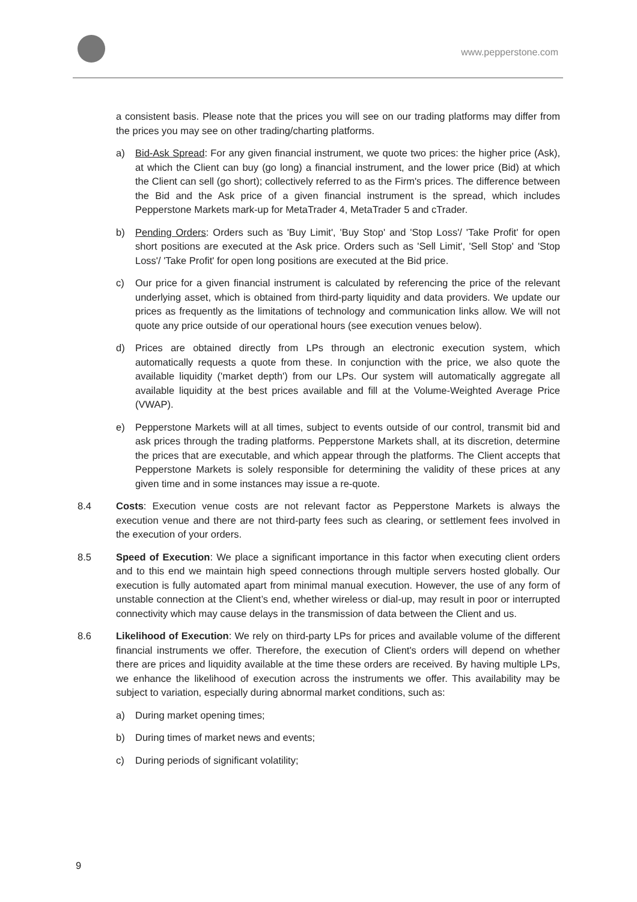www.pepperstone.com
a consistent basis. Please note that the prices you will see on our trading platforms may differ from the prices you may see on other trading/charting platforms.
a) Bid-Ask Spread: For any given financial instrument, we quote two prices: the higher price (Ask), at which the Client can buy (go long) a financial instrument, and the lower price (Bid) at which the Client can sell (go short); collectively referred to as the Firm's prices. The difference between the Bid and the Ask price of a given financial instrument is the spread, which includes Pepperstone Markets mark-up for MetaTrader 4, MetaTrader 5 and cTrader.
b) Pending Orders: Orders such as 'Buy Limit', 'Buy Stop' and 'Stop Loss'/ 'Take Profit' for open short positions are executed at the Ask price. Orders such as 'Sell Limit', 'Sell Stop' and 'Stop Loss'/ 'Take Profit' for open long positions are executed at the Bid price.
c) Our price for a given financial instrument is calculated by referencing the price of the relevant underlying asset, which is obtained from third-party liquidity and data providers. We update our prices as frequently as the limitations of technology and communication links allow. We will not quote any price outside of our operational hours (see execution venues below).
d) Prices are obtained directly from LPs through an electronic execution system, which automatically requests a quote from these. In conjunction with the price, we also quote the available liquidity ('market depth') from our LPs. Our system will automatically aggregate all available liquidity at the best prices available and fill at the Volume-Weighted Average Price (VWAP).
e) Pepperstone Markets will at all times, subject to events outside of our control, transmit bid and ask prices through the trading platforms. Pepperstone Markets shall, at its discretion, determine the prices that are executable, and which appear through the platforms. The Client accepts that Pepperstone Markets is solely responsible for determining the validity of these prices at any given time and in some instances may issue a re-quote.
8.4 Costs: Execution venue costs are not relevant factor as Pepperstone Markets is always the execution venue and there are not third-party fees such as clearing, or settlement fees involved in the execution of your orders.
8.5 Speed of Execution: We place a significant importance in this factor when executing client orders and to this end we maintain high speed connections through multiple servers hosted globally. Our execution is fully automated apart from minimal manual execution. However, the use of any form of unstable connection at the Client’s end, whether wireless or dial-up, may result in poor or interrupted connectivity which may cause delays in the transmission of data between the Client and us.
8.6 Likelihood of Execution: We rely on third-party LPs for prices and available volume of the different financial instruments we offer. Therefore, the execution of Client's orders will depend on whether there are prices and liquidity available at the time these orders are received. By having multiple LPs, we enhance the likelihood of execution across the instruments we offer. This availability may be subject to variation, especially during abnormal market conditions, such as:
a) During market opening times;
b) During times of market news and events;
c) During periods of significant volatility;
9